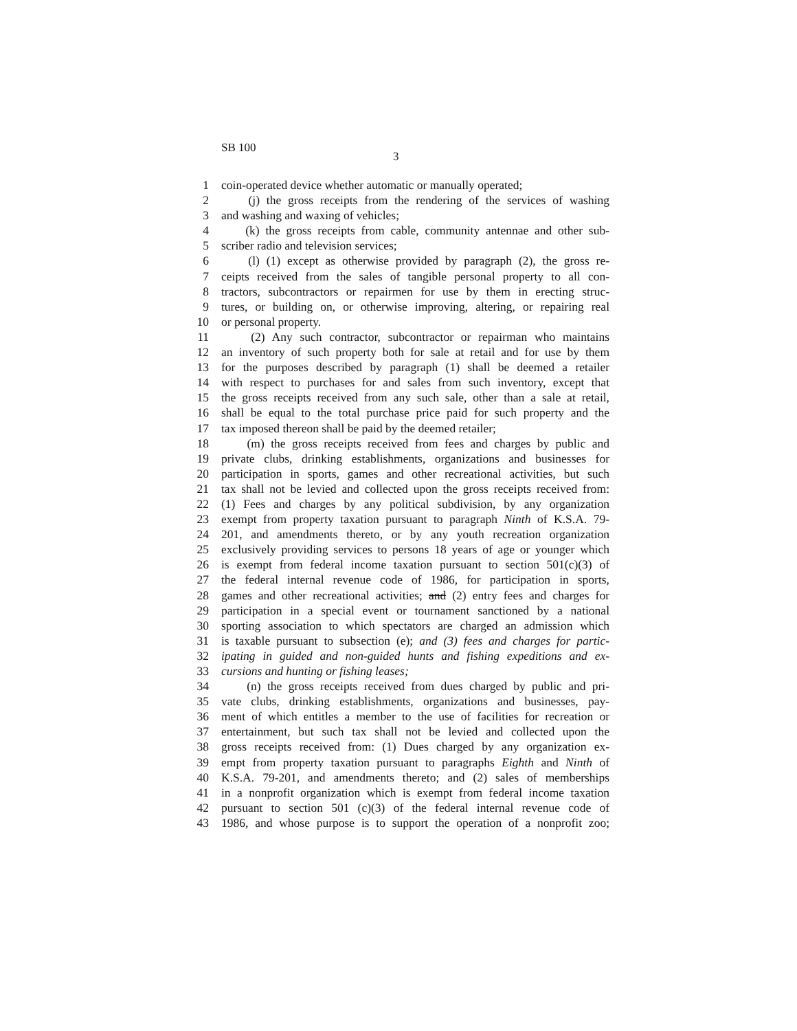SB 100
3
1 coin-operated device whether automatic or manually operated;
2 (j) the gross receipts from the rendering of the services of washing
3 and washing and waxing of vehicles;
4 (k) the gross receipts from cable, community antennae and other sub-
5 scriber radio and television services;
6 (l) (1) except as otherwise provided by paragraph (2), the gross re-
7 ceipts received from the sales of tangible personal property to all con-
8 tractors, subcontractors or repairmen for use by them in erecting struc-
9 tures, or building on, or otherwise improving, altering, or repairing real
10 or personal property.
11 (2) Any such contractor, subcontractor or repairman who maintains
12 an inventory of such property both for sale at retail and for use by them
13 for the purposes described by paragraph (1) shall be deemed a retailer
14 with respect to purchases for and sales from such inventory, except that
15 the gross receipts received from any such sale, other than a sale at retail,
16 shall be equal to the total purchase price paid for such property and the
17 tax imposed thereon shall be paid by the deemed retailer;
18 (m) the gross receipts received from fees and charges by public and
19 private clubs, drinking establishments, organizations and businesses for
20 participation in sports, games and other recreational activities, but such
21 tax shall not be levied and collected upon the gross receipts received from:
22 (1) Fees and charges by any political subdivision, by any organization
23 exempt from property taxation pursuant to paragraph Ninth of K.S.A. 79-
24 201, and amendments thereto, or by any youth recreation organization
25 exclusively providing services to persons 18 years of age or younger which
26 is exempt from federal income taxation pursuant to section 501(c)(3) of
27 the federal internal revenue code of 1986, for participation in sports,
28 games and other recreational activities; and (2) entry fees and charges for
29 participation in a special event or tournament sanctioned by a national
30 sporting association to which spectators are charged an admission which
31 is taxable pursuant to subsection (e); and (3) fees and charges for partic-
32 ipating in guided and non-guided hunts and fishing expeditions and ex-
33 cursions and hunting or fishing leases;
34 (n) the gross receipts received from dues charged by public and pri-
35 vate clubs, drinking establishments, organizations and businesses, pay-
36 ment of which entitles a member to the use of facilities for recreation or
37 entertainment, but such tax shall not be levied and collected upon the
38 gross receipts received from: (1) Dues charged by any organization ex-
39 empt from property taxation pursuant to paragraphs Eighth and Ninth of
40 K.S.A. 79-201, and amendments thereto; and (2) sales of memberships
41 in a nonprofit organization which is exempt from federal income taxation
42 pursuant to section 501 (c)(3) of the federal internal revenue code of
43 1986, and whose purpose is to support the operation of a nonprofit zoo;